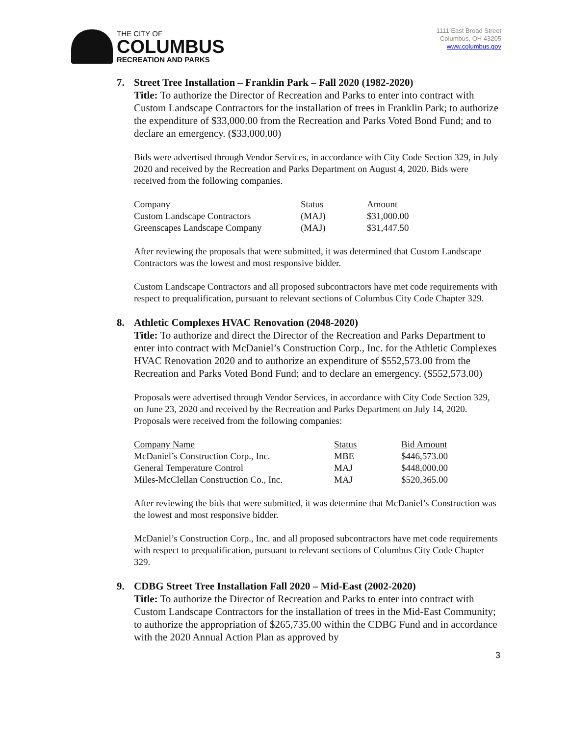THE CITY OF
COLUMBUS
RECREATION AND PARKS
1111 East Broad Street
Columbus, OH 43205
www.columbus.gov
7. Street Tree Installation – Franklin Park – Fall 2020 (1982-2020)
Title: To authorize the Director of Recreation and Parks to enter into contract with Custom Landscape Contractors for the installation of trees in Franklin Park; to authorize the expenditure of $33,000.00 from the Recreation and Parks Voted Bond Fund; and to declare an emergency. ($33,000.00)
Bids were advertised through Vendor Services, in accordance with City Code Section 329, in July 2020 and received by the Recreation and Parks Department on August 4, 2020. Bids were received from the following companies.
| Company | Status | Amount |
| --- | --- | --- |
| Custom Landscape Contractors | (MAJ) | $31,000.00 |
| Greenscapes Landscape Company | (MAJ) | $31,447.50 |
After reviewing the proposals that were submitted, it was determined that Custom Landscape Contractors was the lowest and most responsive bidder.
Custom Landscape Contractors and all proposed subcontractors have met code requirements with respect to prequalification, pursuant to relevant sections of Columbus City Code Chapter 329.
8. Athletic Complexes HVAC Renovation (2048-2020)
Title: To authorize and direct the Director of the Recreation and Parks Department to enter into contract with McDaniel’s Construction Corp., Inc. for the Athletic Complexes HVAC Renovation 2020 and to authorize an expenditure of $552,573.00 from the Recreation and Parks Voted Bond Fund; and to declare an emergency. ($552,573.00)
Proposals were advertised through Vendor Services, in accordance with City Code Section 329, on June 23, 2020 and received by the Recreation and Parks Department on July 14, 2020. Proposals were received from the following companies:
| Company Name | Status | Bid Amount |
| --- | --- | --- |
| McDaniel’s Construction Corp., Inc. | MBE | $446,573.00 |
| General Temperature Control | MAJ | $448,000.00 |
| Miles-McClellan Construction Co., Inc. | MAJ | $520,365.00 |
After reviewing the bids that were submitted, it was determine that McDaniel’s Construction was the lowest and most responsive bidder.
McDaniel’s Construction Corp., Inc. and all proposed subcontractors have met code requirements with respect to prequalification, pursuant to relevant sections of Columbus City Code Chapter 329.
9. CDBG Street Tree Installation Fall 2020 – Mid-East (2002-2020)
Title: To authorize the Director of Recreation and Parks to enter into contract with Custom Landscape Contractors for the installation of trees in the Mid-East Community; to authorize the appropriation of $265,735.00 within the CDBG Fund and in accordance with the 2020 Annual Action Plan as approved by
3